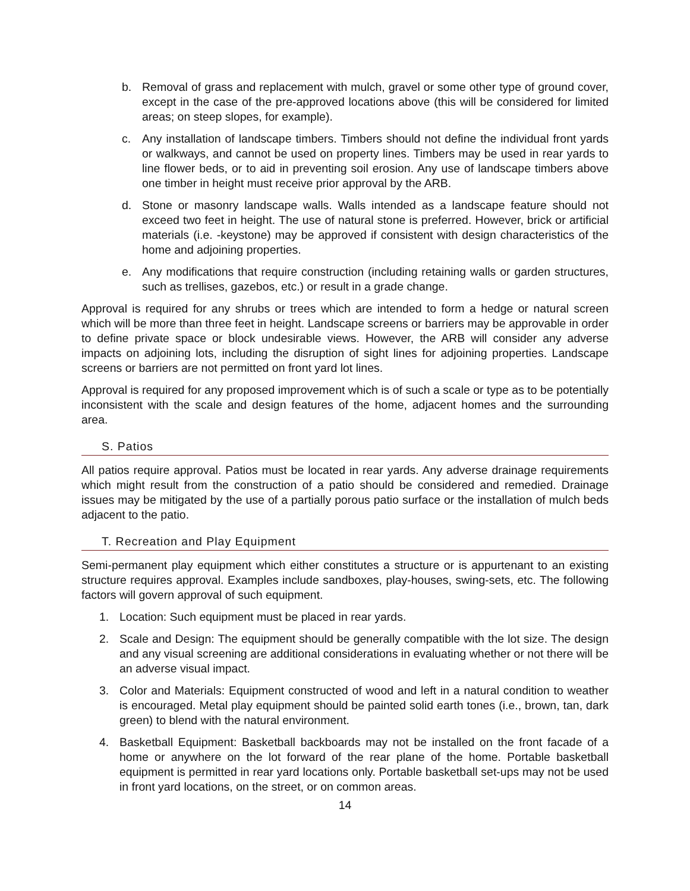b. Removal of grass and replacement with mulch, gravel or some other type of ground cover, except in the case of the pre-approved locations above (this will be considered for limited areas; on steep slopes, for example).
c. Any installation of landscape timbers. Timbers should not define the individual front yards or walkways, and cannot be used on property lines. Timbers may be used in rear yards to line flower beds, or to aid in preventing soil erosion. Any use of landscape timbers above one timber in height must receive prior approval by the ARB.
d. Stone or masonry landscape walls. Walls intended as a landscape feature should not exceed two feet in height. The use of natural stone is preferred. However, brick or artificial materials (i.e. -keystone) may be approved if consistent with design characteristics of the home and adjoining properties.
e. Any modifications that require construction (including retaining walls or garden structures, such as trellises, gazebos, etc.) or result in a grade change.
Approval is required for any shrubs or trees which are intended to form a hedge or natural screen which will be more than three feet in height. Landscape screens or barriers may be approvable in order to define private space or block undesirable views. However, the ARB will consider any adverse impacts on adjoining lots, including the disruption of sight lines for adjoining properties. Landscape screens or barriers are not permitted on front yard lot lines.
Approval is required for any proposed improvement which is of such a scale or type as to be potentially inconsistent with the scale and design features of the home, adjacent homes and the surrounding area.
S. Patios
All patios require approval. Patios must be located in rear yards. Any adverse drainage requirements which might result from the construction of a patio should be considered and remedied. Drainage issues may be mitigated by the use of a partially porous patio surface or the installation of mulch beds adjacent to the patio.
T. Recreation and Play Equipment
Semi-permanent play equipment which either constitutes a structure or is appurtenant to an existing structure requires approval. Examples include sandboxes, play-houses, swing-sets, etc. The following factors will govern approval of such equipment.
1. Location: Such equipment must be placed in rear yards.
2. Scale and Design: The equipment should be generally compatible with the lot size. The design and any visual screening are additional considerations in evaluating whether or not there will be an adverse visual impact.
3. Color and Materials: Equipment constructed of wood and left in a natural condition to weather is encouraged. Metal play equipment should be painted solid earth tones (i.e., brown, tan, dark green) to blend with the natural environment.
4. Basketball Equipment: Basketball backboards may not be installed on the front facade of a home or anywhere on the lot forward of the rear plane of the home. Portable basketball equipment is permitted in rear yard locations only. Portable basketball set-ups may not be used in front yard locations, on the street, or on common areas.
14